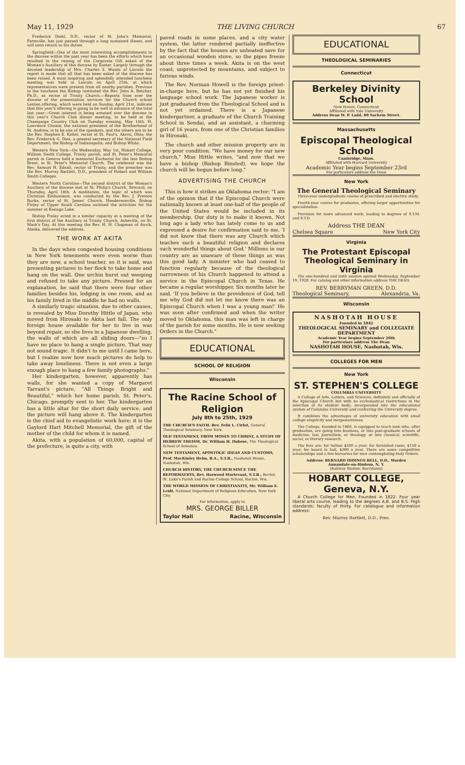May 11, 1929 THE LIVING CHURCH 67
Frederick Diehl, D.D., rector of St. John's Memorial, Farmville, has just passed through a long sustained illness, and will soon return to his duties.
Springfield—One of the most interesting accomplishments in the diocese within the past year has been the efforts which have resulted in the raising of the Corporate Gift asked of the Woman's Auxiliary of this diocese by Easter. Largely through the devoted leadership of Mrs. Charles S. Woods of Lincoln the report is made that all that has been asked of the diocese has been raised. A most inspiring and splendidly attended luncheon meeting was held in Lincoln on April 25th, at which representatives were present from all nearby parishes. Previous to the luncheon the Bishop instituted the Rev. John A. Betcher, Ph.D., as rector of Trinity Church.—Reports from over the diocese of the presentation services for the Church school Lenten offering, which were held on Sunday, April 21st, indicate that this year's offering is going to be well in advance of the total last year.—Great interest is being aroused over the diocese in this year's Church Club dinner meeting, to be held at the Champaign Country Club on Tuesday evening, May 14th. H. Lawrence Choate, the national president of the Brotherhood of St. Andrew, is to be one of the speakers, and the others are to be the Rev. Stephen E. Keller, rector of St. Paul's, Akron, Ohio; the Rev. Frederick G. Dies, a general secretary of the National Field Department; the Bishop of Indianapolis; and Bishop White.
Western New York—On Wednesday, May 1st, Hobart College, William Smith College, Trinity parish, and St. Peter's Memorial parish in Geneva held a memorial Eucharist for the late Bishop Brent, in St. Peter's Memorial Church. The celebrant was the Rev. Samuel H. Edsall, rector of Trinity, and the preacher was the Rev. Murray Bartlett, D.D., president of Hobart and William Smith Colleges.
Western North Carolina—The second district of the Woman's Auxiliary of the diocese met at St. Philip's Church, Brevard, on Thursday, April 18th. A meditation, the topic of which was Christian Enthusiasm, was conducted by the Rev. J. Preston Burke, rector of St. James' Church, Hendersonville. Bishop Finlay of Upper South Carolina outlined the activities for the summer at Kanugo Lake.
Bishop Finlay acted in a similar capacity at a meeting of the first district of the Auxiliary at Trinity Church, Asheville, on St. Mark's Day. At this meeting the Rev. H. H. Chapman of Anvik, Alaska, delivered the address.
THE WORK AT AKITA
In the days when congested housing conditions in New York tenements were even worse than they are now, a school teacher, so it is said, was presenting pictures to her flock to take home and hang on the wall. One urchin burst out weeping and refused to take any picture. Pressed for an explanation, he said that there were four other families besides his, lodging in one room, and as his family lived in the middle he had no walls.
A similarly tragic situation, due to other causes, is revealed by Miss Dorothy Hittle of Japan, who moved from Hirosaki to Akita last fall. The only foreign house available for her to live in was beyond repair, so she lives in a Japanese dwelling, the walls of which are all sliding doors—"so I have no place to hang a single picture. That may not sound tragic. It didn't to me until I came here, but I realize now how much pictures do help to take away loneliness. There is not even a large enough place to hang a few family photographs."
Her kindergarten, however, apparently has walls, for she wanted a copy of Margaret Tarrant's picture, "All Things Bright and Beautiful," which her home parish, St. Peter's, Chicago, promptly sent to her. The kindergarten has a little altar for the short daily service, and the picture will hang above it. The kindergarten is the chief aid to evangelistic work here; it is the Gaylord Hart Mitchell Memorial, the gift of the mother of the child for whom it is named.
Akita, with a population of 60,000, capital of the prefecture, is quite a city, with
paved roads in some places, and a city water system, the latter rendered partially ineffective by the fact that the houses are unheated save for an occasional wooden stove, so the pipes freeze about three times a week. Akita is on the west coast, unprotected by mountains, and subject to furious winds.
The Rev. Norman Howell is the foreign priest-in-charge here, but he has not yet finished his language school work. The Japanese worker is just graduated from the Theological School and is not yet ordained. There is a Japanese kindergartner, a graduate of the Church Training School in Sendai, and an assistant, a charming girl of 16 years, from one of the Christian families in Hirosaki.
The church and other mission property are in very poor condition. "We have money for our new church," Miss Hittle writes, "and now that we have a bishop (Bishop Binsted), we hope the church will be begun before long."
ADVERTISING THE CHURCH
This is how it strikes an Oklahoma rector: "I am of the opinion that if the Episcopal Church were nationally known at least one-half of the people of the United States would be included in its membership. Our duty is to make it known. Not long ago a lady who has lately come to us and expressed a desire for confirmation said to me, 'I did not know that there was any Church which teaches such a beautiful religion and declares such wonderful things about God.' Millions in our country are as unaware of these things as was this good lady. A minister who had ceased to function regularly because of the theological narrowness of his Church happened to attend a service in the Episcopal Church in Texas. He became a regular worshipper. Six months later he said, 'If you believe in the providence of God, tell me why God did not let me know there was an Episcopal Church when I was a young man!' He was soon after confirmed and when the writer moved to Oklahoma, this man was left in charge of the parish for some months. He is now seeking Orders in the Church."
EDUCATIONAL
SCHOOL OF RELIGION
Wisconsin
The Racine School of Religion
July 8th to 25th, 1929
THE CHURCH'S FAITH. Rev. Felix L. Cirlot, General Theological Seminary, New York.
OLD TESTAMENT, FROM MOSES TO CHRIST, A STUDY OF HEBREW THEISM, Dr. William H. Dubose, The Theological School of Sewanee.
NEW TESTAMENT, APOSTOLIC IDEAS AND CUSTOMS, Prof. MacKinley Helm, B.A., S.T.B., Nashotah House, Nashotah, Wis.
CHURCH HISTORY, THE CHURCH SINCE THE REFORMATION, Rev. Harwood Sturtevant, S.T.B., Rector, St. Luke's Parish and Racine College School, Racine, Wis.
THE WORLD MISSION OF CHRISTIANITY, Mr. William E. Leidt, National Department of Religious Education, New York City.
For information, apply to
MRS. GEORGE BILLER
Taylor Hall Racine, Wisconsin
EDUCATIONAL
THEOLOGICAL SEMINARIES
Connecticut
Berkeley Divinity School
New Haven, Connecticut
Affiliated with Yale University
Address Dean W. P. Ladd, 80 Sachem Street.
Massachusetts
Episcopal Theological School
Cambridge, Mass.
Affiliated with Harvard University
Academic Year begins September 23rd
For particulars address the Dean
New York
The General Theological Seminary
Three-year undergraduate course of prescribed and elective study.
Fourth-year course for graduates, offering larger opportunities for specialization.
Provision for more advanced work, leading to degrees of S.T.M. and S.T.D.
Address THE DEAN
Chelsea Square New York City
Virginia
The Protestant Episcopal Theological Seminary in Virginia
The one-hundred and sixth session opened Wednesday, September 19, 1928. For catalog and other information address THE DEAN.
REV. BERRYMAN GREEN, D.D.
Theological Seminary, Alexandria, Va.
Wisconsin
NASHOTAH HOUSE
Founded in 1842
THEOLOGICAL SEMINARY and COLLEGIATE DEPARTMENT
Academic Year begins September 26th
For particulars address The Dean
NASHOTAH HOUSE, Nashotah, Wis.
COLLEGES FOR MEN
New York
ST. STEPHEN'S COLLEGE
COLUMBIA UNIVERSITY
A College of Arts, Letters, and Sciences, definitely and officially of the Episcopal Church but with no ecclesiastical restrictions in the selection of its student body; incorporated into the educational system of Columbia University and conferring the University degree.
It combines the advantages of university education with small college simplicity and inexpensiveness.
The College, founded in 1860, is equipped to teach men who, after graduation, are going into business, or into post-graduate schools of medicine, law, journalism, or theology, or into classical, scientific, social, or literary research.
The fees are: for tuition $300 a year; for furnished room, $150 a year; for board in hall, $300 a year. There are some competitive scholarships and a few bursaries for men contemplating Holy Orders.
Address: BERNARD IDDINGS BELL, D.D., Warden
Annandale-on-Hudson, N. Y.
(Railway Station: Barrytown)
HOBART COLLEGE, Geneva, N.Y.
A Church College for Men, Founded in 1822. Four year liberal arts course, leading to the degrees A.B. and B.S. High standards; faculty of thirty. For catalogue and information address:
Rev. Murray Bartlett, D.D., Pres.